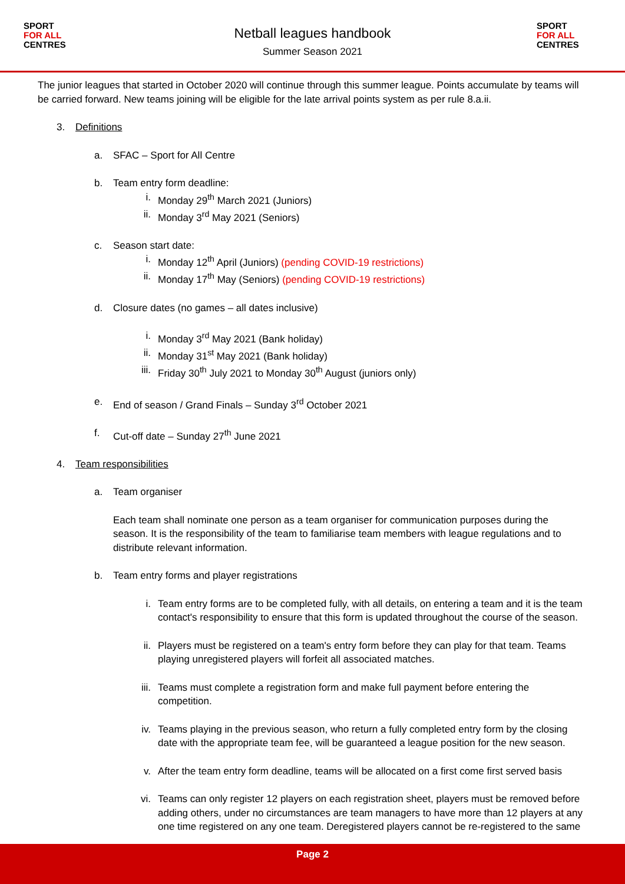SPORT
FOR ALL
CENTRES
Netball leagues handbook
Summer Season 2021
SPORT
FOR ALL
CENTRES
The junior leagues that started in October 2020 will continue through this summer league. Points accumulate by teams will be carried forward. New teams joining will be eligible for the late arrival points system as per rule 8.a.ii.
3. Definitions
a. SFAC – Sport for All Centre
b. Team entry form deadline:
i. Monday 29<sup>th</sup> March 2021 (Juniors)
ii. Monday 3<sup>rd</sup> May 2021 (Seniors)
c. Season start date:
i. Monday 12<sup>th</sup> April (Juniors) (pending COVID-19 restrictions)
ii. Monday 17<sup>th</sup> May (Seniors) (pending COVID-19 restrictions)
d. Closure dates (no games – all dates inclusive)
i. Monday 3<sup>rd</sup> May 2021 (Bank holiday)
ii. Monday 31<sup>st</sup> May 2021 (Bank holiday)
iii.
Friday 30<sup>th</sup> July 2021 to Monday 30<sup>th</sup> August (juniors only)
e. End of season / Grand Finals – Sunday 3<sup>rd</sup> October 2021
f. Cut-off date – Sunday 27<sup>th</sup> June 2021
4. Team responsibilities
a. Team organiser
Each team shall nominate one person as a team organiser for communication purposes during the season. It is the responsibility of the team to familiarise team members with league regulations and to distribute relevant information.
b. Team entry forms and player registrations
i. Team entry forms are to be completed fully, with all details, on entering a team and it is the team contact's responsibility to ensure that this form is updated throughout the course of the season.
ii. Players must be registered on a team's entry form before they can play for that team. Teams playing unregistered players will forfeit all associated matches.
iii.
Teams must complete a registration form and make full payment before entering the competition.
iv. Teams playing in the previous season, who return a fully completed entry form by the closing date with the appropriate team fee, will be guaranteed a league position for the new season.
v. After the team entry form deadline, teams will be allocated on a first come first served basis
vi. Teams can only register 12 players on each registration sheet, players must be removed before adding others, under no circumstances are team managers to have more than 12 players at any one time registered on any one team. Deregistered players cannot be re-registered to the same
Page 2